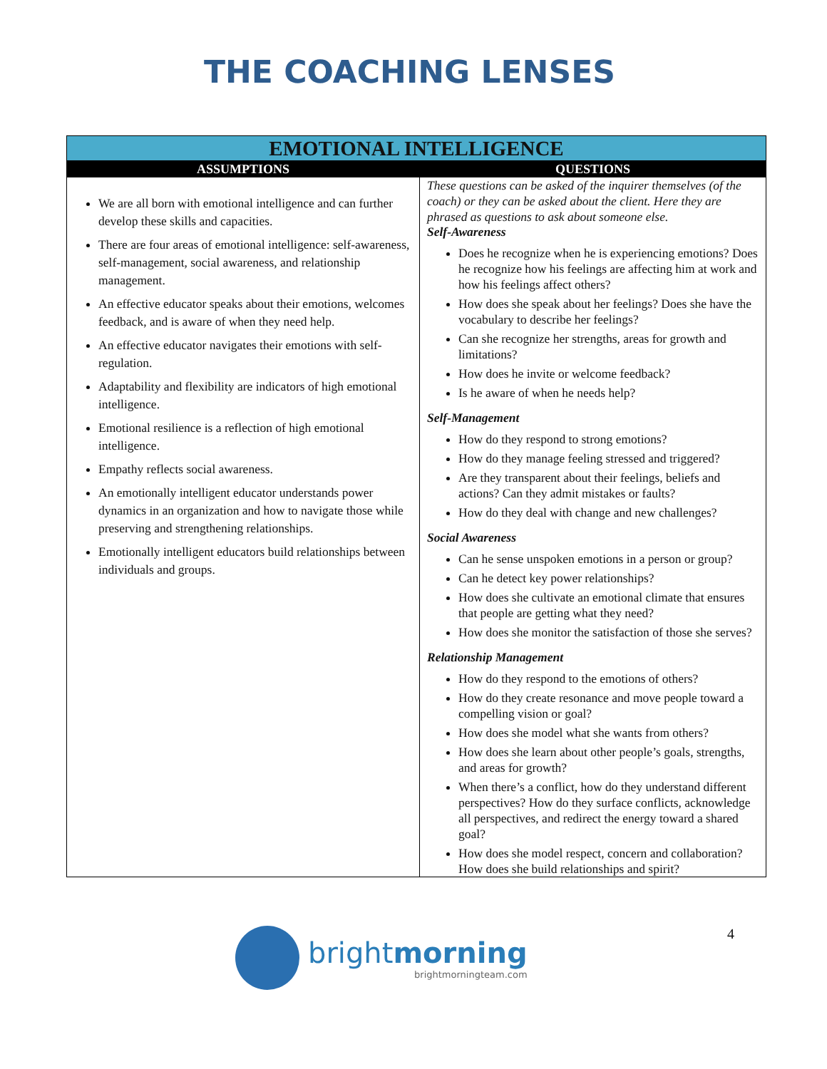THE COACHING LENSES
| EMOTIONAL INTELLIGENCE | |
| ASSUMPTIONS | QUESTIONS |
| We are all born with emotional intelligence and can further develop these skills and capacities. There are four areas of emotional intelligence: self-awareness, self-management, social awareness, and relationship management. An effective educator speaks about their emotions, welcomes feedback, and is aware of when they need help. An effective educator navigates their emotions with self-regulation. Adaptability and flexibility are indicators of high emotional intelligence. Emotional resilience is a reflection of high emotional intelligence. Empathy reflects social awareness. An emotionally intelligent educator understands power dynamics in an organization and how to navigate those while preserving and strengthening relationships. Emotionally intelligent educators build relationships between individuals and groups. | These questions can be asked of the inquirer themselves (of the coach) or they can be asked about the client. Here they are phrased as questions to ask about someone else. Self-Awareness Does he recognize when he is experiencing emotions? Does he recognize how his feelings are affecting him at work and how his feelings affect others? How does she speak about her feelings? Does she have the vocabulary to describe her feelings? Can she recognize her strengths, areas for growth and limitations? How does he invite or welcome feedback? Is he aware of when he needs help? Self-Management How do they respond to strong emotions? How do they manage feeling stressed and triggered? Are they transparent about their feelings, beliefs and actions? Can they admit mistakes or faults? How do they deal with change and new challenges? Social Awareness Can he sense unspoken emotions in a person or group? Can he detect key power relationships? How does she cultivate an emotional climate that ensures that people are getting what they need? How does she monitor the satisfaction of those she serves? Relationship Management How do they respond to the emotions of others? How do they create resonance and move people toward a compelling vision or goal? How does she model what she wants from others? How does she learn about other people’s goals, strengths, and areas for growth? When there’s a conflict, how do they understand different perspectives? How do they surface conflicts, acknowledge all perspectives, and redirect the energy toward a shared goal? How does she model respect, concern and collaboration? How does she build relationships and spirit? |
brightmorning
brightmorningteam.com
4